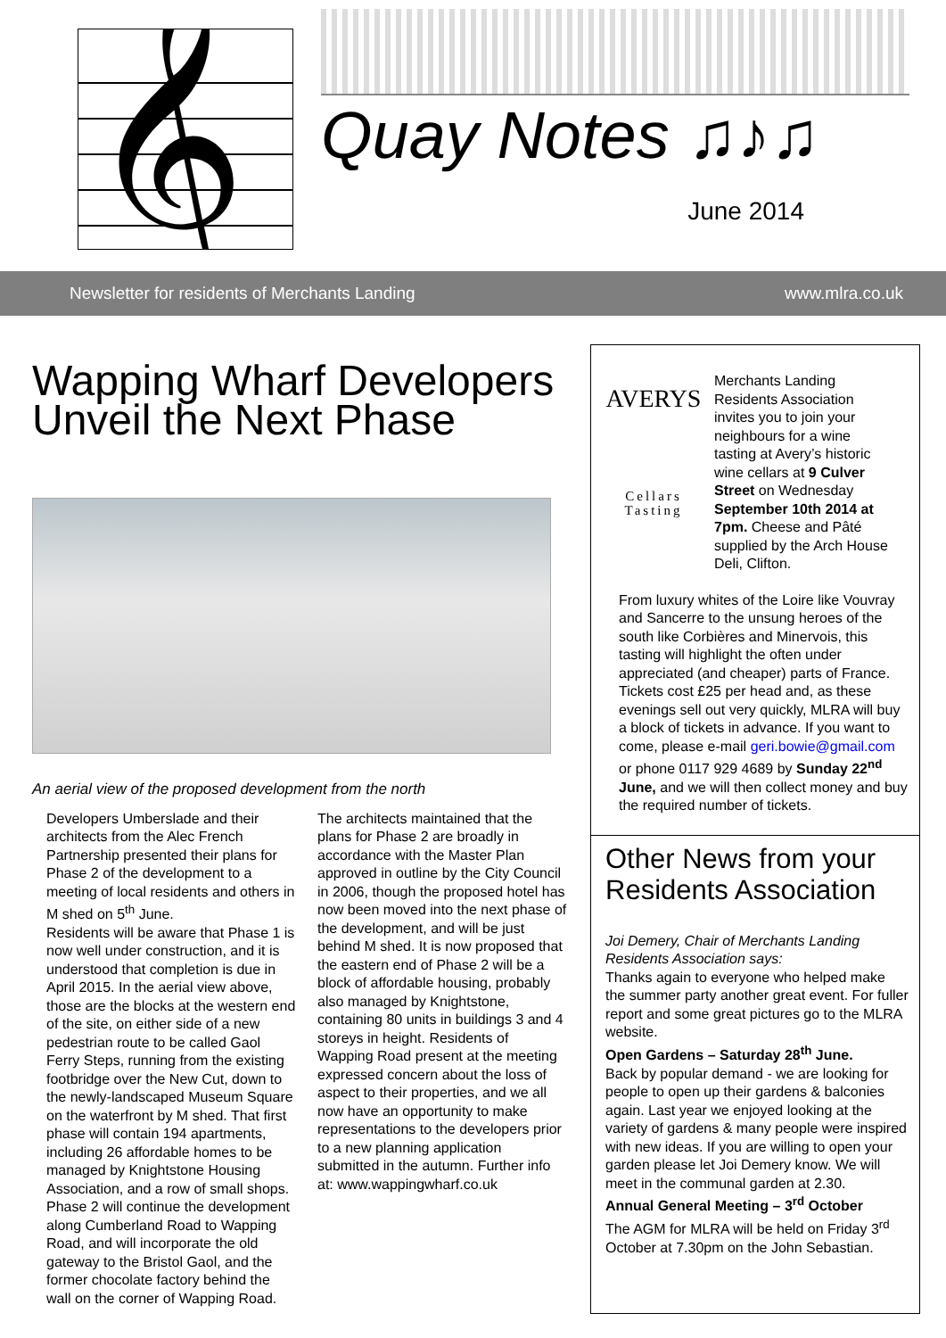𝄞
Quay Notes ♫♪♫
June 2014
Newsletter for residents of Merchants Landing www.mlra.co.uk
Wapping Wharf Developers Unveil the Next Phase
An aerial view of the proposed development from the north
Developers Umberslade and their architects from the Alec French Partnership presented their plans for Phase 2 of the development to a meeting of local residents and others in M shed on 5<sup>th</sup> June.
Residents will be aware that Phase 1 is now well under construction, and it is understood that completion is due in April 2015. In the aerial view above, those are the blocks at the western end of the site, on either side of a new pedestrian route to be called Gaol Ferry Steps, running from the existing footbridge over the New Cut, down to the newly-landscaped Museum Square on the waterfront by M shed. That first phase will contain 194 apartments, including 26 affordable homes to be managed by Knightstone Housing Association, and a row of small shops. Phase 2 will continue the development along Cumberland Road to Wapping Road, and will incorporate the old gateway to the Bristol Gaol, and the former chocolate factory behind the wall on the corner of Wapping Road.
The architects maintained that the plans for Phase 2 are broadly in accordance with the Master Plan approved in outline by the City Council in 2006, though the proposed hotel has now been moved into the next phase of the development, and will be just behind M shed. It is now proposed that the eastern end of Phase 2 will be a block of affordable housing, probably also managed by Knightstone, containing 80 units in buildings 3 and 4 storeys in height. Residents of Wapping Road present at the meeting expressed concern about the loss of aspect to their properties, and we all now have an opportunity to make representations to the developers prior to a new planning application submitted in the autumn. Further info at: www.wappingwharf.co.uk
AVERYS
Cellars Tasting
Merchants Landing Residents Association invites you to join your neighbours for a wine tasting at Avery’s historic wine cellars at 9 Culver Street on Wednesday September 10th 2014 at 7pm. Cheese and Pâté supplied by the Arch House Deli, Clifton.
From luxury whites of the Loire like Vouvray and Sancerre to the unsung heroes of the south like Corbières and Minervois, this tasting will highlight the often under appreciated (and cheaper) parts of France.
Tickets cost £25 per head and, as these evenings sell out very quickly, MLRA will buy a block of tickets in advance. If you want to come, please e-mail geri.bowie@gmail.com or phone 0117 929 4689 by Sunday 22<sup>nd</sup> June, and we will then collect money and buy the required number of tickets.
Other News from your Residents Association
Joi Demery, Chair of Merchants Landing Residents Association says:
Thanks again to everyone who helped make the summer party another great event. For fuller report and some great pictures go to the MLRA website.
Open Gardens – Saturday 28<sup>th</sup> June.
Back by popular demand - we are looking for people to open up their gardens & balconies again. Last year we enjoyed looking at the variety of gardens & many people were inspired with new ideas. If you are willing to open your garden please let Joi Demery know. We will meet in the communal garden at 2.30.
Annual General Meeting – 3<sup>rd</sup> October
The AGM for MLRA will be held on Friday 3<sup>rd</sup> October at 7.30pm on the John Sebastian.